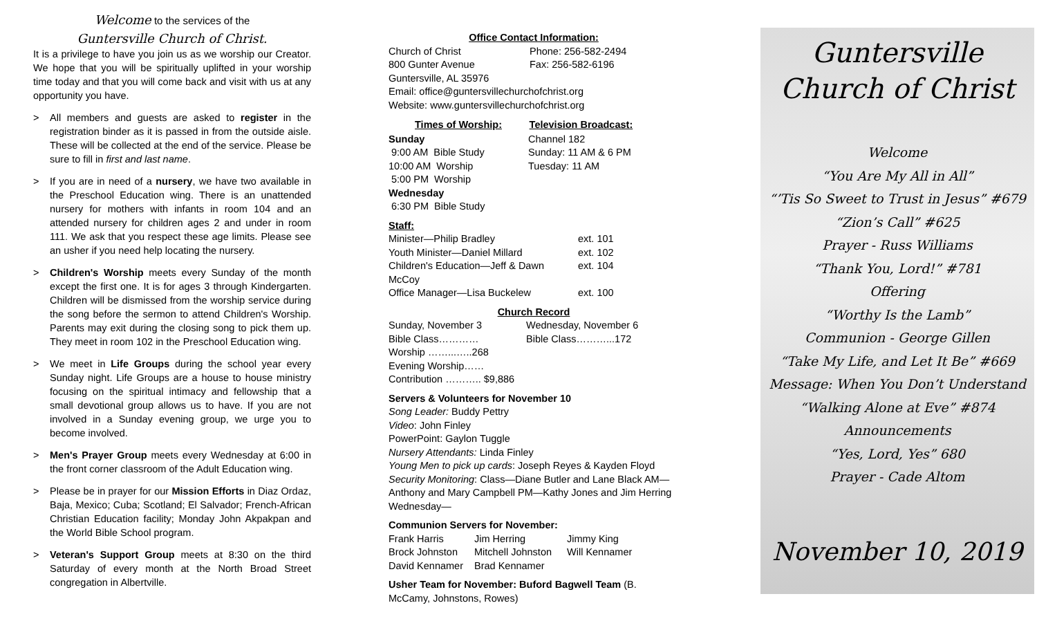Welcome to the services of the
Guntersville Church of Christ.
It is a privilege to have you join us as we worship our Creator. We hope that you will be spiritually uplifted in your worship time today and that you will come back and visit with us at any opportunity you have.
> All members and guests are asked to register in the registration binder as it is passed in from the outside aisle. These will be collected at the end of the service. Please be sure to fill in first and last name.
> If you are in need of a nursery, we have two available in the Preschool Education wing. There is an unattended nursery for mothers with infants in room 104 and an attended nursery for children ages 2 and under in room 111. We ask that you respect these age limits. Please see an usher if you need help locating the nursery.
> Children's Worship meets every Sunday of the month except the first one. It is for ages 3 through Kindergarten. Children will be dismissed from the worship service during the song before the sermon to attend Children's Worship. Parents may exit during the closing song to pick them up. They meet in room 102 in the Preschool Education wing.
> We meet in Life Groups during the school year every Sunday night. Life Groups are a house to house ministry focusing on the spiritual intimacy and fellowship that a small devotional group allows us to have. If you are not involved in a Sunday evening group, we urge you to become involved.
> Men's Prayer Group meets every Wednesday at 6:00 in the front corner classroom of the Adult Education wing.
> Please be in prayer for our Mission Efforts in Diaz Ordaz, Baja, Mexico; Cuba; Scotland; El Salvador; French-African Christian Education facility; Monday John Akpakpan and the World Bible School program.
> Veteran's Support Group meets at 8:30 on the third Saturday of every month at the North Broad Street congregation in Albertville.
Office Contact Information:
| Church of Christ | Phone: 256-582-2494 |
| 800 Gunter Avenue | Fax: 256-582-6196 |
| Guntersville, AL 35976 | |
| Email: office@guntersvillechurchofchrist.org | |
| Website: www.guntersvillechurchofchrist.org | |
| Times of Worship: | Television Broadcast: |
| --- | --- |
| Sunday | Channel 182 |
| 9:00 AM Bible Study | Sunday: 11 AM & 6 PM |
| 10:00 AM Worship | Tuesday: 11 AM |
| 5:00 PM Worship | |
| Wednesday | |
| 6:30 PM Bible Study | |
Staff:
| Minister—Philip Bradley | ext. 101 |
| Youth Minister—Daniel Millard | ext. 102 |
| Children's Education—Jeff & Dawn McCoy | ext. 104 |
| Office Manager—Lisa Buckelew | ext. 100 |
Church Record
| Sunday, November 3 | Wednesday, November 6 |
| Bible Class………… | Bible Class………...172 |
| Worship ……...…..268 | |
| Evening Worship…… | |
| Contribution ……….. $9,886 | |
Servers & Volunteers for November 10
Song Leader: Buddy Pettry
Video: John Finley
PowerPoint: Gaylon Tuggle
Nursery Attendants: Linda Finley
Young Men to pick up cards: Joseph Reyes & Kayden Floyd
Security Monitoring: Class—Diane Butler and Lane Black AM—Anthony and Mary Campbell PM—Kathy Jones and Jim Herring Wednesday—
Communion Servers for November:
| Frank Harris | Jim Herring | Jimmy King |
| Brock Johnston | Mitchell Johnston | Will Kennamer |
| David Kennamer | Brad Kennamer | |
Usher Team for November: Buford Bagwell Team (B. McCamy, Johnstons, Rowes)
Guntersville
Church of Christ
Welcome
“You Are My All in All”
“’Tis So Sweet to Trust in Jesus” #679
“Zion’s Call” #625
Prayer - Russ Williams
“Thank You, Lord!” #781
Offering
“Worthy Is the Lamb”
Communion - George Gillen
“Take My Life, and Let It Be” #669
Message: When You Don’t Understand
“Walking Alone at Eve” #874
Announcements
“Yes, Lord, Yes” 680
Prayer - Cade Altom
November 10, 2019